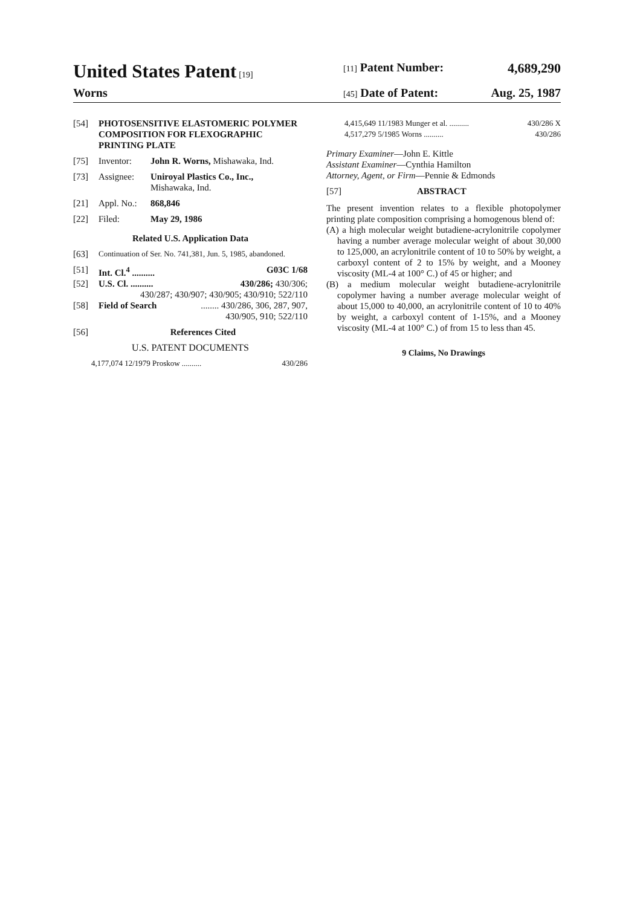United States Patent [19] [11] Patent Number: 4,689,290
Worns
[45] Date of Patent: Aug. 25, 1987
[54] PHOTOSENSITIVE ELASTOMERIC POLYMER COMPOSITION FOR FLEXOGRAPHIC PRINTING PLATE
[75] Inventor: John R. Worns, Mishawaka, Ind.
[73] Assignee: Uniroyal Plastics Co., Inc.,
Mishawaka, Ind.
[21] Appl. No.: 868,846
[22] Filed: May 29, 1986
Related U.S. Application Data
[63] Continuation of Ser. No. 741,381, Jun. 5, 1985, abandoned.
[51] Int. Cl.<sup>4</sup> .......... G03C 1/68
[52] U.S. Cl. .......... 430/286; 430/306;
430/287; 430/907; 430/905; 430/910; 522/110
[58] Field of Search ........ 430/286, 306, 287, 907,
430/905, 910; 522/110
[56] References Cited
U.S. PATENT DOCUMENTS
4,177,074 12/1979 Proskow .......... 430/286
4,415,649 11/1983 Munger et al. .......... 430/286 X
4,517,279 5/1985 Worns .......... 430/286
Primary Examiner—John E. Kittle
Assistant Examiner—Cynthia Hamilton
Attorney, Agent, or Firm—Pennie & Edmonds
[57] ABSTRACT
The present invention relates to a flexible photopolymer printing plate composition comprising a homogenous blend of:
(A) a high molecular weight butadiene-acrylonitrile copolymer having a number average molecular weight of about 30,000 to 125,000, an acrylonitrile content of 10 to 50% by weight, a carboxyl content of 2 to 15% by weight, and a Mooney viscosity (ML-4 at 100° C.) of 45 or higher; and
(B) a medium molecular weight butadiene-acrylonitrile copolymer having a number average molecular weight of about 15,000 to 40,000, an acrylonitrile content of 10 to 40% by weight, a carboxyl content of 1-15%, and a Mooney viscosity (ML-4 at 100° C.) of from 15 to less than 45.
9 Claims, No Drawings